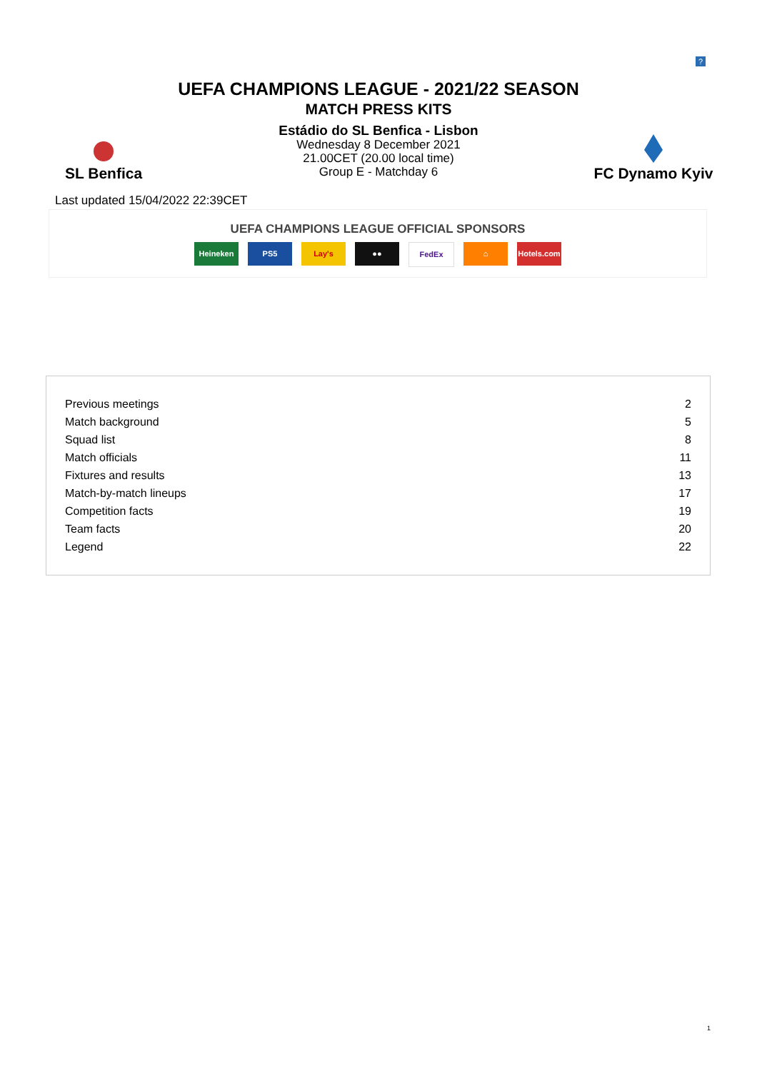?
UEFA CHAMPIONS LEAGUE - 2021/22 SEASON
MATCH PRESS KITS
SL Benfica
Estádio do SL Benfica - Lisbon
Wednesday 8 December 2021
21.00CET (20.00 local time)
Group E - Matchday 6
FC Dynamo Kyiv
Last updated 15/04/2022 22:39CET
UEFA CHAMPIONS LEAGUE OFFICIAL SPONSORS
Heineken PS5 Lay's ●● FedEx ⌂ Hotels.com
| Previous meetings | 2 |
| Match background | 5 |
| Squad list | 8 |
| Match officials | 11 |
| Fixtures and results | 13 |
| Match-by-match lineups | 17 |
| Competition facts | 19 |
| Team facts | 20 |
| Legend | 22 |
1